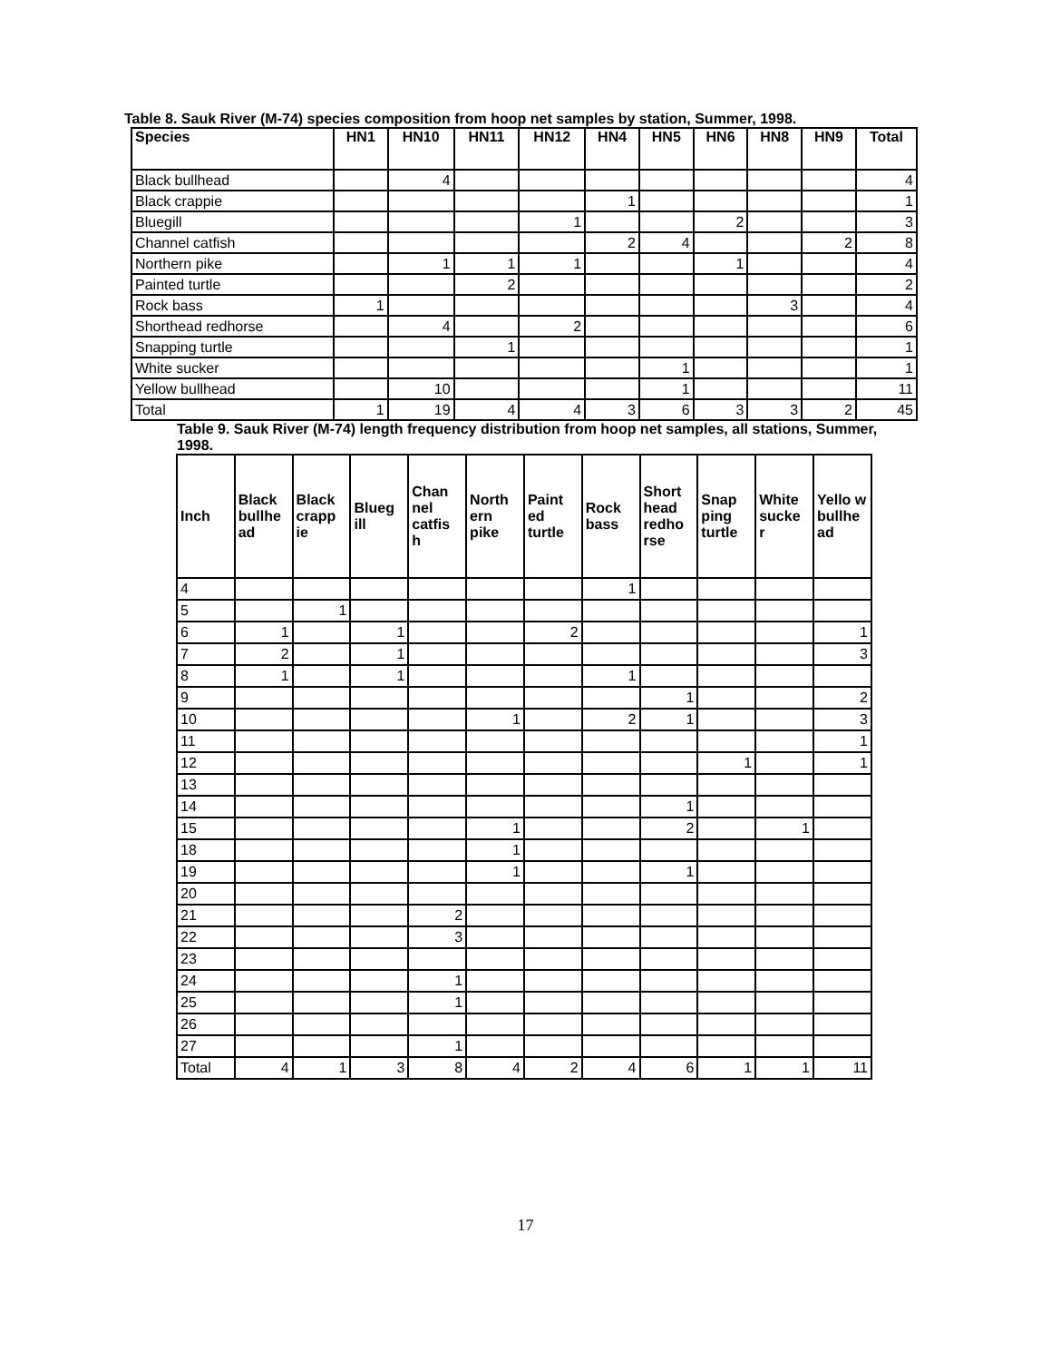Table 8. Sauk River (M-74) species composition from hoop net samples by station, Summer, 1998.
| Species | HN1 | HN10 | HN11 | HN12 | HN4 | HN5 | HN6 | HN8 | HN9 | Total |
| --- | --- | --- | --- | --- | --- | --- | --- | --- | --- | --- |
| Black bullhead | | 4 | | | | | | | | 4 |
| Black crappie | | | | | 1 | | | | | 1 |
| Bluegill | | | | 1 | | | 2 | | | 3 |
| Channel catfish | | | | | 2 | 4 | | | 2 | 8 |
| Northern pike | | 1 | 1 | 1 | | | 1 | | | 4 |
| Painted turtle | | | 2 | | | | | | | 2 |
| Rock bass | 1 | | | | | | | 3 | | 4 |
| Shorthead redhorse | | 4 | | 2 | | | | | | 6 |
| Snapping turtle | | | 1 | | | | | | | 1 |
| White sucker | | | | | | 1 | | | | 1 |
| Yellow bullhead | | 10 | | | | 1 | | | | 11 |
| Total | 1 | 19 | 4 | 4 | 3 | 6 | 3 | 3 | 2 | 45 |
Table 9. Sauk River (M-74) length frequency distribution from hoop net samples, all stations, Summer, 1998.
| Inch | Black bullhe ad | Black crapp ie | Blueg ill | Chan nel catfis h | North ern pike | Paint ed turtle | Rock bass | Short head redho rse | Snap ping turtle | White sucke r | Yello w bullhe ad |
| --- | --- | --- | --- | --- | --- | --- | --- | --- | --- | --- | --- |
| 4 | | | | | | | 1 | | | | |
| 5 | | 1 | | | | | | | | | |
| 6 | 1 | | 1 | | | 2 | | | | | 1 |
| 7 | 2 | | 1 | | | | | | | | 3 |
| 8 | 1 | | 1 | | | | 1 | | | | |
| 9 | | | | | | | | 1 | | | 2 |
| 10 | | | | | 1 | | 2 | 1 | | | 3 |
| 11 | | | | | | | | | | | 1 |
| 12 | | | | | | | | | 1 | | 1 |
| 13 | | | | | | | | | | | |
| 14 | | | | | | | | 1 | | | |
| 15 | | | | | 1 | | | 2 | | 1 | |
| 18 | | | | | 1 | | | | | | |
| 19 | | | | | 1 | | | 1 | | | |
| 20 | | | | | | | | | | | |
| 21 | | | | 2 | | | | | | | |
| 22 | | | | 3 | | | | | | | |
| 23 | | | | | | | | | | | |
| 24 | | | | 1 | | | | | | | |
| 25 | | | | 1 | | | | | | | |
| 26 | | | | | | | | | | | |
| 27 | | | | 1 | | | | | | | |
| Total | 4 | 1 | 3 | 8 | 4 | 2 | 4 | 6 | 1 | 1 | 11 |
17